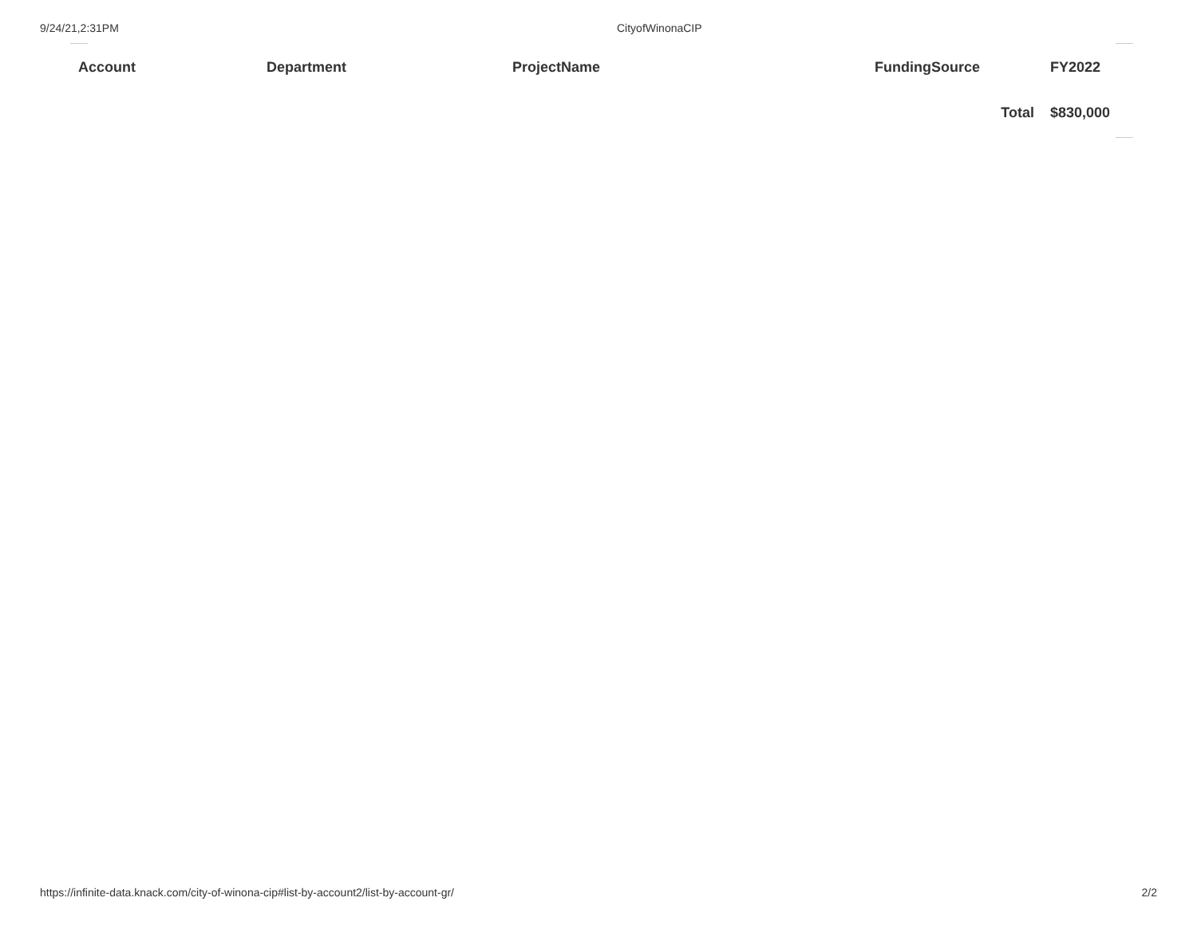9/24/21,2:31PM CityofWinonaCIP
| Account | Department | ProjectName | FundingSource | FY2022 |
| --- | --- | --- | --- | --- |
| | | | Total | $830,000 |
https://infinite-data.knack.com/city-of-winona-cip#list-by-account2/list-by-account-gr/ 2/2